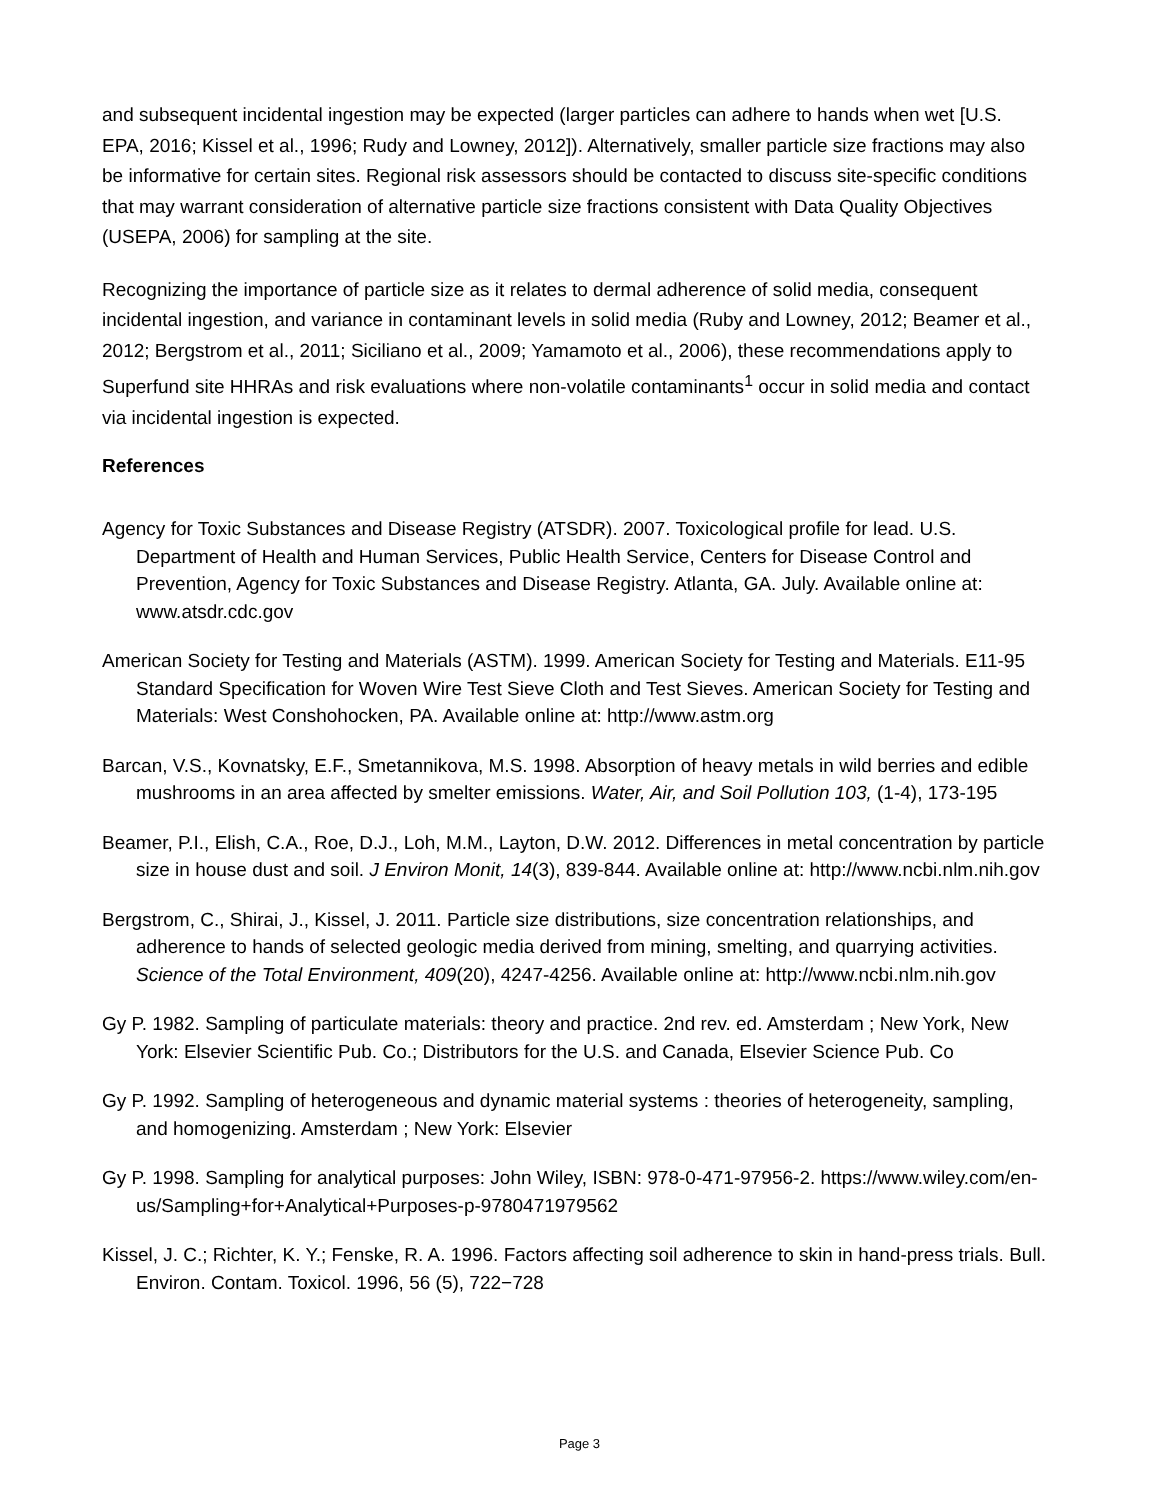and subsequent incidental ingestion may be expected (larger particles can adhere to hands when wet [U.S. EPA, 2016; Kissel et al., 1996; Rudy and Lowney, 2012]). Alternatively, smaller particle size fractions may also be informative for certain sites. Regional risk assessors should be contacted to discuss site-specific conditions that may warrant consideration of alternative particle size fractions consistent with Data Quality Objectives (USEPA, 2006) for sampling at the site.
Recognizing the importance of particle size as it relates to dermal adherence of solid media, consequent incidental ingestion, and variance in contaminant levels in solid media (Ruby and Lowney, 2012; Beamer et al., 2012; Bergstrom et al., 2011; Siciliano et al., 2009; Yamamoto et al., 2006), these recommendations apply to Superfund site HHRAs and risk evaluations where non-volatile contaminants<sup>1</sup> occur in solid media and contact via incidental ingestion is expected.
References
Agency for Toxic Substances and Disease Registry (ATSDR). 2007. Toxicological profile for lead. U.S. Department of Health and Human Services, Public Health Service, Centers for Disease Control and Prevention, Agency for Toxic Substances and Disease Registry. Atlanta, GA. July. Available online at: www.atsdr.cdc.gov
American Society for Testing and Materials (ASTM). 1999. American Society for Testing and Materials. E11-95 Standard Specification for Woven Wire Test Sieve Cloth and Test Sieves. American Society for Testing and Materials: West Conshohocken, PA. Available online at: http://www.astm.org
Barcan, V.S., Kovnatsky, E.F., Smetannikova, M.S. 1998. Absorption of heavy metals in wild berries and edible mushrooms in an area affected by smelter emissions. Water, Air, and Soil Pollution 103, (1-4), 173-195
Beamer, P.I., Elish, C.A., Roe, D.J., Loh, M.M., Layton, D.W. 2012. Differences in metal concentration by particle size in house dust and soil. J Environ Monit, 14(3), 839-844. Available online at: http://www.ncbi.nlm.nih.gov
Bergstrom, C., Shirai, J., Kissel, J. 2011. Particle size distributions, size concentration relationships, and adherence to hands of selected geologic media derived from mining, smelting, and quarrying activities. Science of the Total Environment, 409(20), 4247-4256. Available online at: http://www.ncbi.nlm.nih.gov
Gy P. 1982. Sampling of particulate materials: theory and practice. 2nd rev. ed. Amsterdam ; New York, New York: Elsevier Scientific Pub. Co.; Distributors for the U.S. and Canada, Elsevier Science Pub. Co
Gy P. 1992. Sampling of heterogeneous and dynamic material systems : theories of heterogeneity, sampling, and homogenizing. Amsterdam ; New York: Elsevier
Gy P. 1998. Sampling for analytical purposes: John Wiley, ISBN: 978-0-471-97956-2. https://www.wiley.com/en-us/Sampling+for+Analytical+Purposes-p-9780471979562
Kissel, J. C.; Richter, K. Y.; Fenske, R. A. 1996. Factors affecting soil adherence to skin in hand-press trials. Bull. Environ. Contam. Toxicol. 1996, 56 (5), 722−728
Page 3